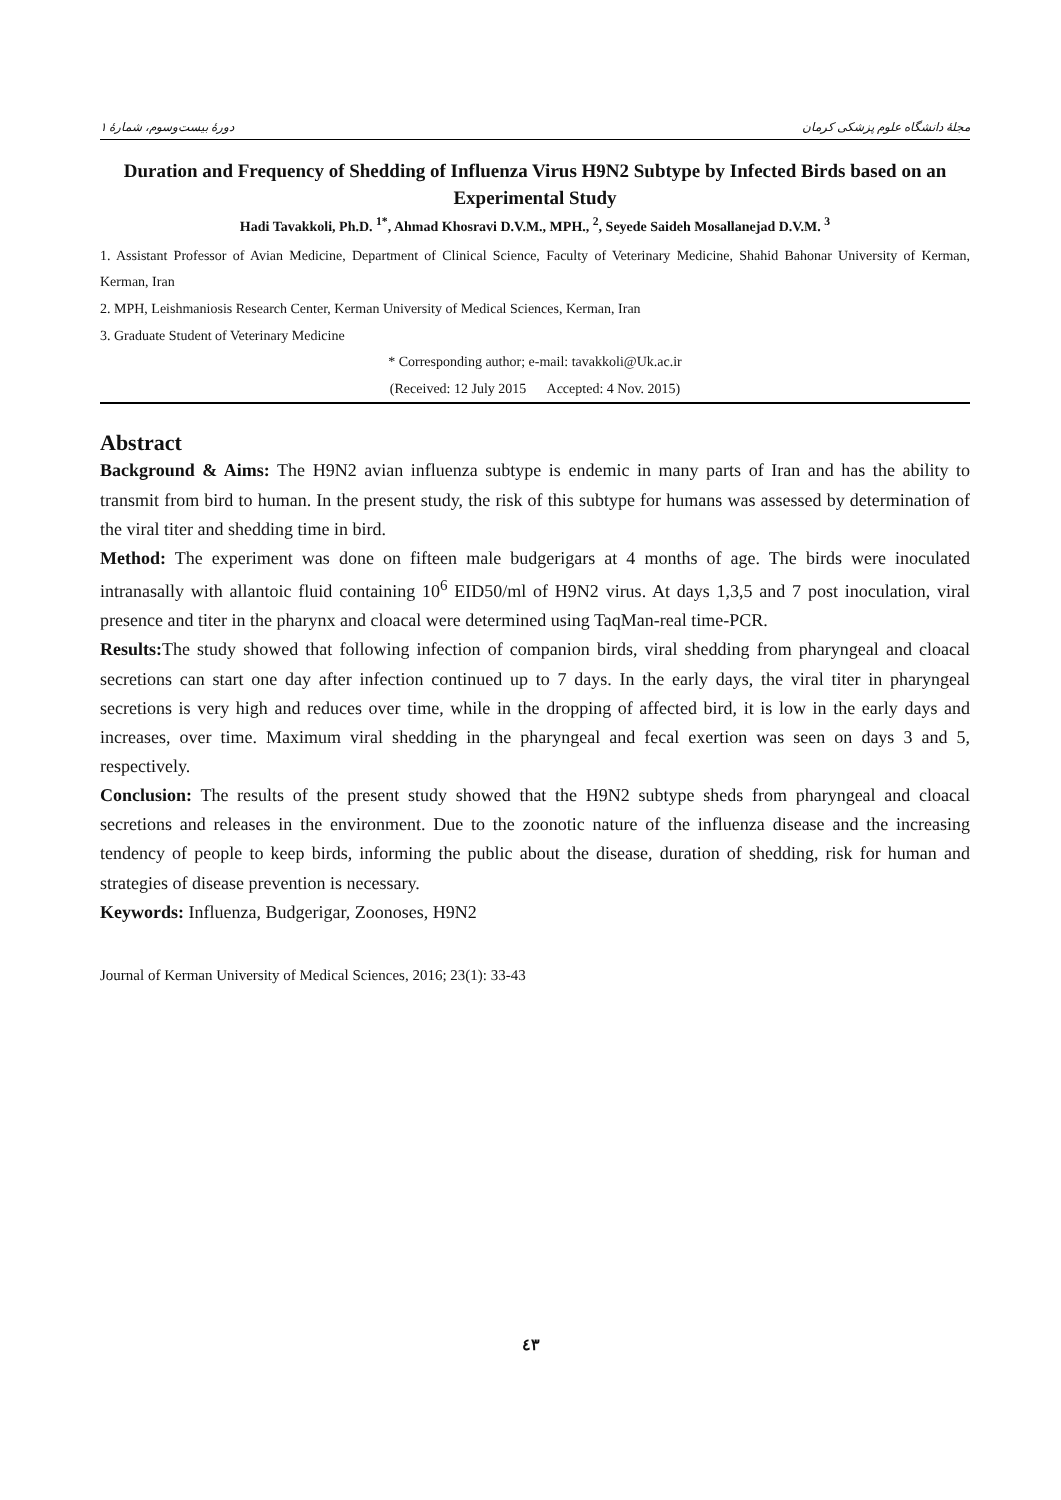مجلهٔ دانشگاه علوم پزشکی کرمان دورهٔ بیست‌وسوم، شمارهٔ ۱
Duration and Frequency of Shedding of Influenza Virus H9N2 Subtype by Infected Birds based on an Experimental Study
Hadi Tavakkoli, Ph.D. <sup>1*</sup>, Ahmad Khosravi D.V.M., MPH., <sup>2</sup>, Seyede Saideh Mosallanejad D.V.M. <sup>3</sup>
1. Assistant Professor of Avian Medicine, Department of Clinical Science, Faculty of Veterinary Medicine, Shahid Bahonar University of Kerman, Kerman, Iran
2. MPH, Leishmaniosis Research Center, Kerman University of Medical Sciences, Kerman, Iran
3. Graduate Student of Veterinary Medicine
* Corresponding author; e-mail: tavakkoli@Uk.ac.ir
(Received: 12 July 2015 Accepted: 4 Nov. 2015)
Abstract
Background & Aims: The H9N2 avian influenza subtype is endemic in many parts of Iran and has the ability to transmit from bird to human. In the present study, the risk of this subtype for humans was assessed by determination of the viral titer and shedding time in bird.
Method: The experiment was done on fifteen male budgerigars at 4 months of age. The birds were inoculated intranasally with allantoic fluid containing 10<sup>6</sup> EID50/ml of H9N2 virus. At days 1,3,5 and 7 post inoculation, viral presence and titer in the pharynx and cloacal were determined using TaqMan-real time-PCR.
Results: The study showed that following infection of companion birds, viral shedding from pharyngeal and cloacal secretions can start one day after infection continued up to 7 days. In the early days, the viral titer in pharyngeal secretions is very high and reduces over time, while in the dropping of affected bird, it is low in the early days and increases, over time. Maximum viral shedding in the pharyngeal and fecal exertion was seen on days 3 and 5, respectively.
Conclusion: The results of the present study showed that the H9N2 subtype sheds from pharyngeal and cloacal secretions and releases in the environment. Due to the zoonotic nature of the influenza disease and the increasing tendency of people to keep birds, informing the public about the disease, duration of shedding, risk for human and strategies of disease prevention is necessary.
Keywords: Influenza, Budgerigar, Zoonoses, H9N2
Journal of Kerman University of Medical Sciences, 2016; 23(1): 33-43
٤٣